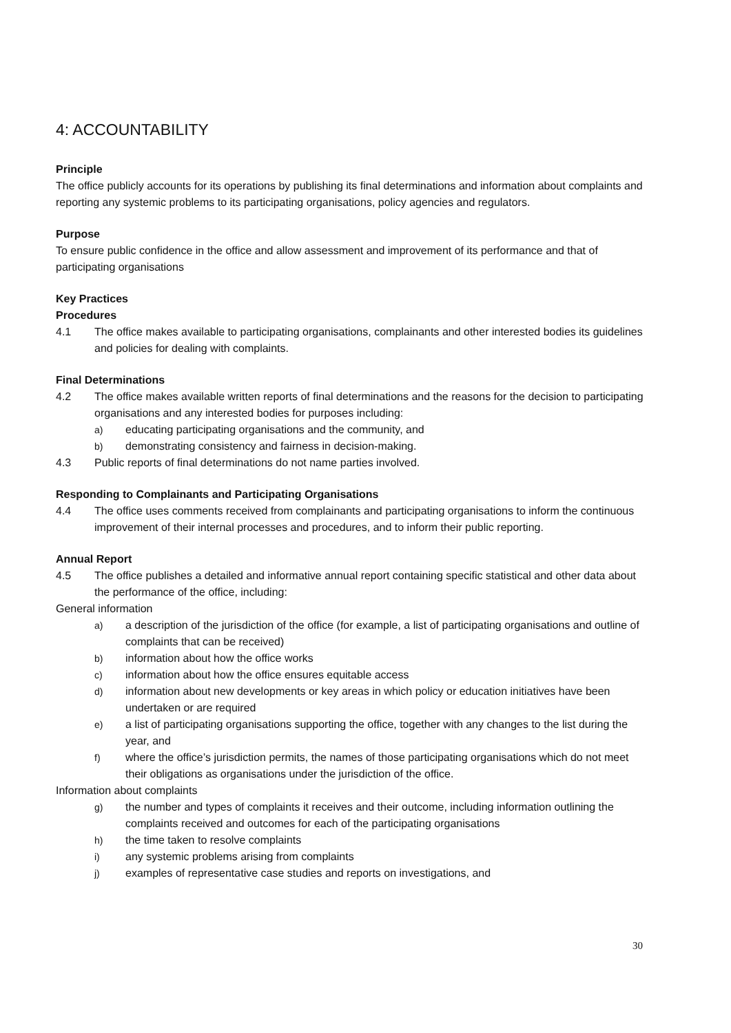4: ACCOUNTABILITY
Principle
The office publicly accounts for its operations by publishing its final determinations and information about complaints and reporting any systemic problems to its participating organisations, policy agencies and regulators.
Purpose
To ensure public confidence in the office and allow assessment and improvement of its performance and that of participating organisations
Key Practices
Procedures
4.1 The office makes available to participating organisations, complainants and other interested bodies its guidelines and policies for dealing with complaints.
Final Determinations
4.2 The office makes available written reports of final determinations and the reasons for the decision to participating organisations and any interested bodies for purposes including:
a) educating participating organisations and the community, and
b) demonstrating consistency and fairness in decision-making.
4.3 Public reports of final determinations do not name parties involved.
Responding to Complainants and Participating Organisations
4.4 The office uses comments received from complainants and participating organisations to inform the continuous improvement of their internal processes and procedures, and to inform their public reporting.
Annual Report
4.5 The office publishes a detailed and informative annual report containing specific statistical and other data about the performance of the office, including:
General information
a) a description of the jurisdiction of the office (for example, a list of participating organisations and outline of complaints that can be received)
b) information about how the office works
c) information about how the office ensures equitable access
d) information about new developments or key areas in which policy or education initiatives have been undertaken or are required
e) a list of participating organisations supporting the office, together with any changes to the list during the year, and
f) where the office’s jurisdiction permits, the names of those participating organisations which do not meet their obligations as organisations under the jurisdiction of the office.
Information about complaints
g) the number and types of complaints it receives and their outcome, including information outlining the complaints received and outcomes for each of the participating organisations
h) the time taken to resolve complaints
i) any systemic problems arising from complaints
j) examples of representative case studies and reports on investigations, and
30